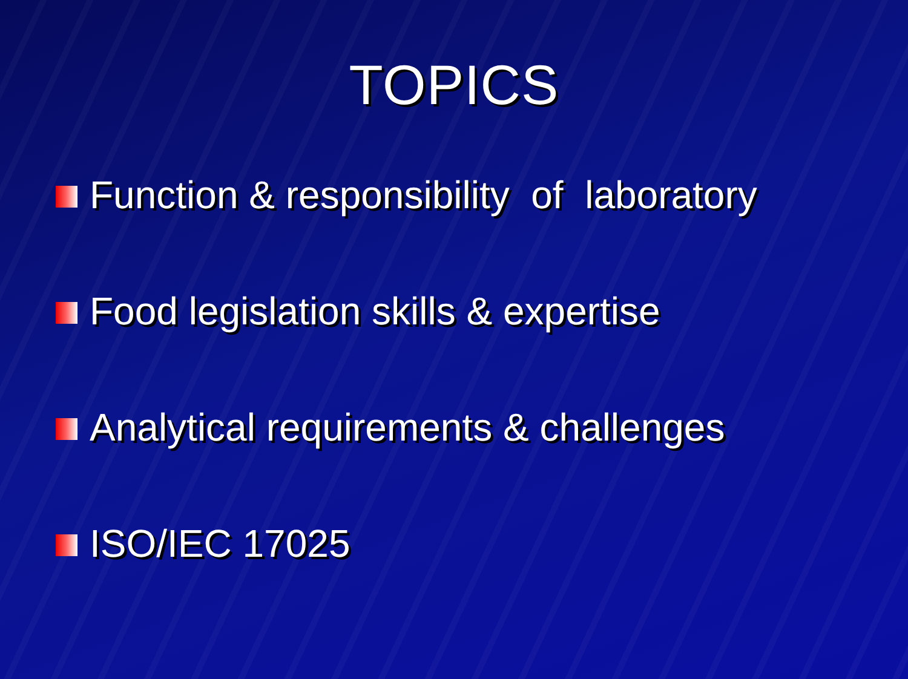TOPICS
Function & responsibility of laboratory
Food legislation skills & expertise
Analytical requirements & challenges
ISO/IEC 17025